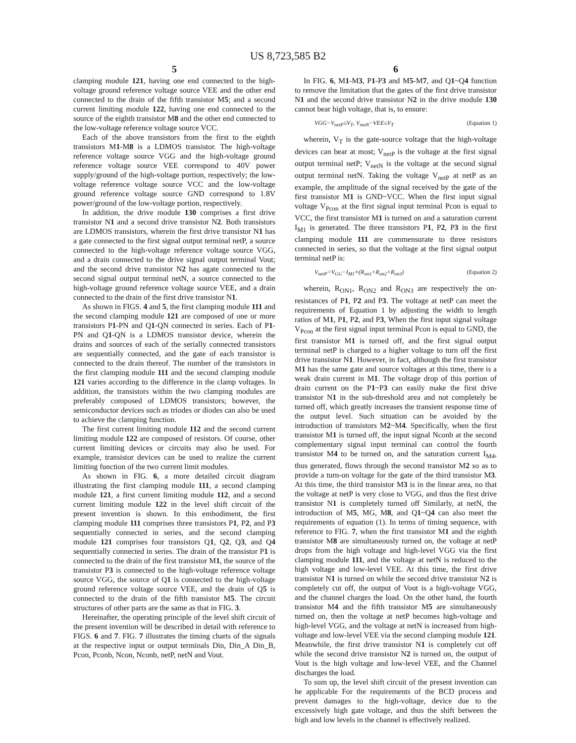US 8,723,585 B2
5
clamping module 121, having one end connected to the high-voltage ground reference voltage source VEE and the other end connected to the drain of the fifth transistor M5; and a second current limiting module 122, having one end connected to the source of the eighth transistor M8 and the other end connected to the low-voltage reference voltage source VCC.
Each of the above transistors from the first to the eighth transistors M1-M8 is a LDMOS transistor. The high-voltage reference voltage source VGG and the high-voltage ground reference voltage source VEE correspond to 40V power supply/ground of the high-voltage portion, respectively; the low-voltage reference voltage source VCC and the low-voltage ground reference voltage source GND correspond to 1.8V power/ground of the low-voltage portion, respectively.
In addition, the drive module 130 comprises a first drive transistor N1 and a second drive transistor N2. Both transistors are LDMOS transistors, wherein the first drive transistor N1 has a gate connected to the first signal output terminal netP, a source connected to the high-voltage reference voltage source VGG, and a drain connected to the drive signal output terminal Vout; and the second drive transistor N2 has agate connected to the second signal output terminal netN, a source connected to the high-voltage ground reference voltage source VEE, and a drain connected to the drain of the first drive transistor N1.
As shown in FIGS. 4 and 5, the first clamping module 111 and the second clamping module 121 are composed of one or more transistors P1-PN and Q1-QN connected in series. Each of P1-PN and Q1-QN is a LDMOS transistor device, wherein the drains and sources of each of the serially connected transistors are sequentially connected, and the gate of each transistor is connected to the drain thereof. The number of the transistors in the first clamping module 111 and the second clamping module 121 varies according to the difference in the clamp voltages. In addition, the transistors within the two clamping modules are preferably composed of LDMOS transistors; however, the semiconductor devices such as triodes or diodes can also be used to achieve the clamping function.
The first current limiting module 112 and the second current limiting module 122 are composed of resistors. Of course, other current limiting devices or circuits may also be used. For example, transistor devices can be used to realize the current limiting function of the two current limit modules.
As shown in FIG. 6, a more detailed circuit diagram illustrating the first clamping module 111, a second clamping module 121, a first current limiting module 112, and a second current limiting module 122 in the level shift circuit of the present invention is shown. In this embodiment, the first clamping module 111 comprises three transistors P1, P2, and P3 sequentially connected in series, and the second clamping module 121 comprises four transistors Q1, Q2, Q3, and Q4 sequentially connected in series. The drain of the transistor P1 is connected to the drain of the first transistor M1, the source of the transistor P3 is connected to the high-voltage reference voltage source VGG, the source of Q1 is connected to the high-voltage ground reference voltage source VEE, and the drain of Q5 is connected to the drain of the fifth transistor M5. The circuit structures of other parts are the same as that in FIG. 3.
Hereinafter, the operating principle of the level shift circuit of the present invention will be described in detail with reference to FIGS. 6 and 7. FIG. 7 illustrates the timing charts of the signals at the respective input or output terminals Din, Din_A Din_B, Pcon, Pconb, Ncon, Nconb, netP, netN and Vout.
6
In FIG. 6, M1-M3, P1-P3 and M5-M7, and Q1~Q4 function to remove the limitation that the gates of the first drive transistor N1 and the second drive transistor N2 in the drive module 130 cannot bear high voltage, that is, to ensure:
VGG−V<sub>netP</sub>≤V<sub>T</sub>, V<sub>netN</sub>−VEE≤V<sub>T</sub> (Equation 1)
wherein, V<sub>T</sub> is the gate-source voltage that the high-voltage devices can bear at most; V<sub>netP</sub> is the voltage at the first signal output terminal netP; V<sub>netN</sub> is the voltage at the second signal output terminal netN. Taking the voltage V<sub>netP</sub> at netP as an example, the amplitude of the signal received by the gate of the first transistor M1 is GND~VCC. When the first input signal voltage V<sub>Pcon</sub> at the first signal input terminal Pcon is equal to VCC, the first transistor M1 is turned on and a saturation current I<sub>M1</sub> is generated. The three transistors P1, P2, P3 in the first clamping module 111 are commensurate to three resistors connected in series, so that the voltage at the first signal output terminal netP is:
V<sub>netP</sub>=V<sub>GG</sub>−I<sub>M1</sub>×(R<sub>on1</sub>+R<sub>on2</sub>+R<sub>on3</sub>) (Equation 2)
wherein, R<sub>ON1</sub>, R<sub>ON2</sub> and R<sub>ON3</sub> are respectively the on-resistances of P1, P2 and P3. The voltage at netP can meet the requirements of Equation 1 by adjusting the width to length ratios of M1, P1, P2, and P3, When the first input signal voltage V<sub>Pcon</sub> at the first signal input terminal Pcon is equal to GND, the first transistor M1 is turned off, and the first signal output terminal netP is charged to a higher voltage to turn off the first drive transistor N1. However, in fact, although the first transistor M1 has the same gate and source voltages at this time, there is a weak drain current in M1. The voltage drop of this portion of drain current on the P1~P3 can easily make the first drive transistor N1 in the sub-threshold area and not completely be turned off, which greatly increases the transient response time of the output level. Such situation can be avoided by the introduction of transistors M2~M4. Specifically, when the first transistor M1 is turned off, the input signal Nconb at the second complementary signal input terminal can control the fourth transistor M4 to be turned on, and the saturation current I<sub>M4</sub>, thus generated, flows through the second transistor M2 so as to provide a turn-on voltage for the gate of the third transistor M3. At this time, the third transistor M3 is in the linear area, no that the voltage at netP is very close to VGG, and thus the first drive transistor N1 is completely turned off Similarly, at netN, the introduction of M5, MG, M8, and Q1~Q4 can also meet the requirements of equation (1). In terms of timing sequence, with reference to FIG. 7, when the first transistor M1 and the eighth transistor M8 are simultaneously turned on, the voltage at netP drops from the high voltage and high-level VGG via the first clamping module 111, and the voltage at netN is reduced to the high voltage and low-level VEE. At this time, the first drive transistor N1 is turned on while the second drive transistor N2 is completely cut off, the output of Vout is a high-voltage VGG, and the channel charges the load. On the other hand, the fourth transistor M4 and the fifth transistor M5 are simultaneously turned on, then the voltage at netP becomes high-voltage and high-level VGG, and the voltage at netN is increased from high-voltage and low-level VEE via the second clamping module 121. Meanwhile, the first drive transistor N1 is completely cut off while the second drive transistor N2 is turned on, the output of Vout is the high voltage and low-level VEE, and the Channel discharges the load.
To sum up, the level shift circuit of the present invention can he applicable For the requirements of the BCD process and prevent damages to the high-voltage, device due to the excessively high gate voltage, and thus the shift between the high and low levels in the channel is effectively realized.